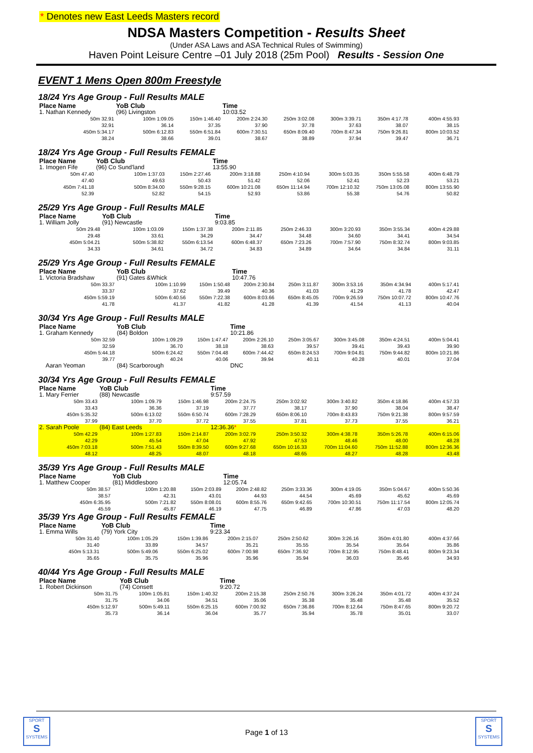* Denotes new East Leeds Masters record
NDSA Masters Competition - Results Sheet
(Under ASA Laws and ASA Technical Rules of Swimming)
Haven Point Leisure Centre –01 July 2018 (25m Pool) Results - Session One
EVENT 1 Mens Open 800m Freestyle
18/24 Yrs Age Group - Full Results MALE
| Place Name | YoB Club | | Time | | | | |
| --- | --- | --- | --- | --- | --- | --- | --- |
| 1. Nathan Kennedy | (96) Livingston | | 10:03.52 | | | | |
| 50m 32.91 | 100m 1:09.05 | 150m 1:46.40 | 200m 2:24.30 | 250m 3:02.08 | 300m 3:39.71 | 350m 4:17.78 | 400m 4:55.93 |
| 32.91 | 36.14 | 37.35 | 37.90 | 37.78 | 37.63 | 38.07 | 38.15 |
| 450m 5:34.17 | 500m 6:12.83 | 550m 6:51.84 | 600m 7:30.51 | 650m 8:09.40 | 700m 8:47.34 | 750m 9:26.81 | 800m 10:03.52 |
| 38.24 | 38.66 | 39.01 | 38.67 | 38.89 | 37.94 | 39.47 | 36.71 |
18/24 Yrs Age Group - Full Results FEMALE
| Place Name | YoB Club | | Time | | | | |
| --- | --- | --- | --- | --- | --- | --- | --- |
| 1. Imogen Fife | (96) Co Sund'land | | 13:55.90 | | | | |
| 50m 47.40 | 100m 1:37.03 | 150m 2:27.46 | 200m 3:18.88 | 250m 4:10.94 | 300m 5:03.35 | 350m 5:55.58 | 400m 6:48.79 |
| 47.40 | 49.63 | 50.43 | 51.42 | 52.06 | 52.41 | 52.23 | 53.21 |
| 450m 7:41.18 | 500m 8:34.00 | 550m 9:28.15 | 600m 10:21.08 | 650m 11:14.94 | 700m 12:10.32 | 750m 13:05.08 | 800m 13:55.90 |
| 52.39 | 52.82 | 54.15 | 52.93 | 53.86 | 55.38 | 54.76 | 50.82 |
25/29 Yrs Age Group - Full Results MALE
| Place Name | YoB Club | | Time | | | | |
| --- | --- | --- | --- | --- | --- | --- | --- |
| 1. William Jolly | (91) Newcastle | | 9:03.85 | | | | |
| 50m 29.48 | 100m 1:03.09 | 150m 1:37.38 | 200m 2:11.85 | 250m 2:46.33 | 300m 3:20.93 | 350m 3:55.34 | 400m 4:29.88 |
| 29.48 | 33.61 | 34.29 | 34.47 | 34.48 | 34.60 | 34.41 | 34.54 |
| 450m 5:04.21 | 500m 5:38.82 | 550m 6:13.54 | 600m 6:48.37 | 650m 7:23.26 | 700m 7:57.90 | 750m 8:32.74 | 800m 9:03.85 |
| 34.33 | 34.61 | 34.72 | 34.83 | 34.89 | 34.64 | 34.84 | 31.11 |
25/29 Yrs Age Group - Full Results FEMALE
| Place Name | YoB Club | | Time | | | | |
| --- | --- | --- | --- | --- | --- | --- | --- |
| 1. Victoria Bradshaw | (91) Gates &Whick | | 10:47.76 | | | | |
| 50m 33.37 | 100m 1:10.99 | 150m 1:50.48 | 200m 2:30.84 | 250m 3:11.87 | 300m 3:53.16 | 350m 4:34.94 | 400m 5:17.41 |
| 33.37 | 37.62 | 39.49 | 40.36 | 41.03 | 41.29 | 41.78 | 42.47 |
| 450m 5:59.19 | 500m 6:40.56 | 550m 7:22.38 | 600m 8:03.66 | 650m 8:45.05 | 700m 9:26.59 | 750m 10:07.72 | 800m 10:47.76 |
| 41.78 | 41.37 | 41.82 | 41.28 | 41.39 | 41.54 | 41.13 | 40.04 |
30/34 Yrs Age Group - Full Results MALE
| Place Name | YoB Club | | Time | | | | |
| --- | --- | --- | --- | --- | --- | --- | --- |
| 1. Graham Kennedy | (84) Boldon | | 10:21.86 | | | | |
| 50m 32.59 | 100m 1:09.29 | 150m 1:47.47 | 200m 2:26.10 | 250m 3:05.67 | 300m 3:45.08 | 350m 4:24.51 | 400m 5:04.41 |
| 32.59 | 36.70 | 38.18 | 38.63 | 39.57 | 39.41 | 39.43 | 39.90 |
| 450m 5:44.18 | 500m 6:24.42 | 550m 7:04.48 | 600m 7:44.42 | 650m 8:24.53 | 700m 9:04.81 | 750m 9:44.82 | 800m 10:21.86 |
| 39.77 | 40.24 | 40.06 | 39.94 | 40.11 | 40.28 | 40.01 | 37.04 |
| Aaran Yeoman | (84) Scarborough | | DNC | | | | |
30/34 Yrs Age Group - Full Results FEMALE
| Place Name | YoB Club | | Time | | | | |
| --- | --- | --- | --- | --- | --- | --- | --- |
| 1. Mary Ferrier | (88) Newcastle | | 9:57.59 | | | | |
| 50m 33.43 | 100m 1:09.79 | 150m 1:46.98 | 200m 2:24.75 | 250m 3:02.92 | 300m 3:40.82 | 350m 4:18.86 | 400m 4:57.33 |
| 33.43 | 36.36 | 37.19 | 37.77 | 38.17 | 37.90 | 38.04 | 38.47 |
| 450m 5:35.32 | 500m 6:13.02 | 550m 6:50.74 | 600m 7:28.29 | 650m 8:06.10 | 700m 8:43.83 | 750m 9:21.38 | 800m 9:57.59 |
| 37.99 | 37.70 | 37.72 | 37.55 | 37.81 | 37.73 | 37.55 | 36.21 |
| 2. Sarah Poole | (84) East Leeds | | 12:36.36 * | | | | |
| 50m 42.29 | 100m 1:27.83 | 150m 2:14.87 | 200m 3:02.79 | 250m 3:50.32 | 300m 4:38.78 | 350m 5:26.78 | 400m 6:15.06 |
| 42.29 | 45.54 | 47.04 | 47.92 | 47.53 | 48.46 | 48.00 | 48.28 |
| 450m 7:03.18 | 500m 7:51.43 | 550m 8:39.50 | 600m 9:27.68 | 650m 10:16.33 | 700m 11:04.60 | 750m 11:52.88 | 800m 12:36.36 |
| 48.12 | 48.25 | 48.07 | 48.18 | 48.65 | 48.27 | 48.28 | 43.48 |
35/39 Yrs Age Group - Full Results MALE
| Place Name | YoB Club | | Time | | | | |
| --- | --- | --- | --- | --- | --- | --- | --- |
| 1. Matthew Cooper | (81) Middlesboro | | 12:05.74 | | | | |
| 50m 38.57 | 100m 1:20.88 | 150m 2:03.89 | 200m 2:48.82 | 250m 3:33.36 | 300m 4:19.05 | 350m 5:04.67 | 400m 5:50.36 |
| 38.57 | 42.31 | 43.01 | 44.93 | 44.54 | 45.69 | 45.62 | 45.69 |
| 450m 6:35.95 | 500m 7:21.82 | 550m 8:08.01 | 600m 8:55.76 | 650m 9:42.65 | 700m 10:30.51 | 750m 11:17.54 | 800m 12:05.74 |
| 45.59 | 45.87 | 46.19 | 47.75 | 46.89 | 47.86 | 47.03 | 48.20 |
35/39 Yrs Age Group - Full Results FEMALE
| Place Name | YoB Club | | Time | | | | |
| --- | --- | --- | --- | --- | --- | --- | --- |
| 1. Emma Wills | (79) York City | | 9:23.34 | | | | |
| 50m 31.40 | 100m 1:05.29 | 150m 1:39.86 | 200m 2:15.07 | 250m 2:50.62 | 300m 3:26.16 | 350m 4:01.80 | 400m 4:37.66 |
| 31.40 | 33.89 | 34.57 | 35.21 | 35.55 | 35.54 | 35.64 | 35.86 |
| 450m 5:13.31 | 500m 5:49.06 | 550m 6:25.02 | 600m 7:00.98 | 650m 7:36.92 | 700m 8:12.95 | 750m 8:48.41 | 800m 9:23.34 |
| 35.65 | 35.75 | 35.96 | 35.96 | 35.94 | 36.03 | 35.46 | 34.93 |
40/44 Yrs Age Group - Full Results MALE
| Place Name | YoB Club | | Time | | | | |
| --- | --- | --- | --- | --- | --- | --- | --- |
| 1. Robert Dickinson | (74) Consett | | 9:20.72 | | | | |
| 50m 31.75 | 100m 1:05.81 | 150m 1:40.32 | 200m 2:15.38 | 250m 2:50.76 | 300m 3:26.24 | 350m 4:01.72 | 400m 4:37.24 |
| 31.75 | 34.06 | 34.51 | 35.06 | 35.38 | 35.48 | 35.48 | 35.52 |
| 450m 5:12.97 | 500m 5:49.11 | 550m 6:25.15 | 600m 7:00.92 | 650m 7:36.86 | 700m 8:12.64 | 750m 8:47.65 | 800m 9:20.72 |
| 35.73 | 36.14 | 36.04 | 35.77 | 35.94 | 35.78 | 35.01 | 33.07 |
SPORT
S
SYSTEMS
Page 1 of 13
SPORT
S
SYSTEMS